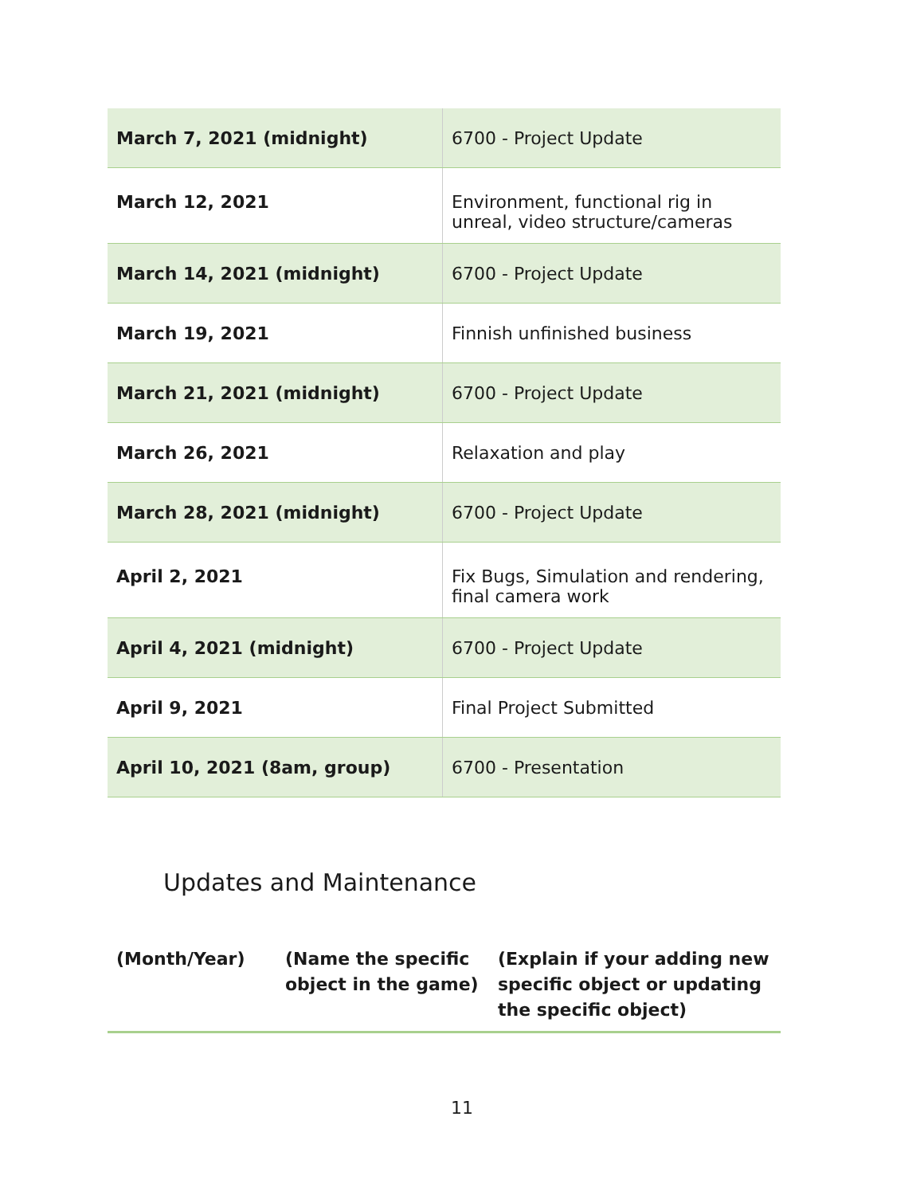| March 7, 2021 (midnight) | 6700 - Project Update |
| March 12, 2021 | Environment, functional rig in unreal, video structure/cameras |
| March 14, 2021 (midnight) | 6700 - Project Update |
| March 19, 2021 | Finnish unfinished business |
| March 21, 2021 (midnight) | 6700 - Project Update |
| March 26, 2021 | Relaxation and play |
| March 28, 2021 (midnight) | 6700 - Project Update |
| April 2, 2021 | Fix Bugs, Simulation and rendering, final camera work |
| April 4, 2021 (midnight) | 6700 - Project Update |
| April 9, 2021 | Final Project Submitted |
| April 10, 2021 (8am, group) | 6700 - Presentation |
Updates and Maintenance
| (Month/Year) | (Name the specific object in the game) | (Explain if your adding new specific object or updating the specific object) |
| --- | --- | --- |
11